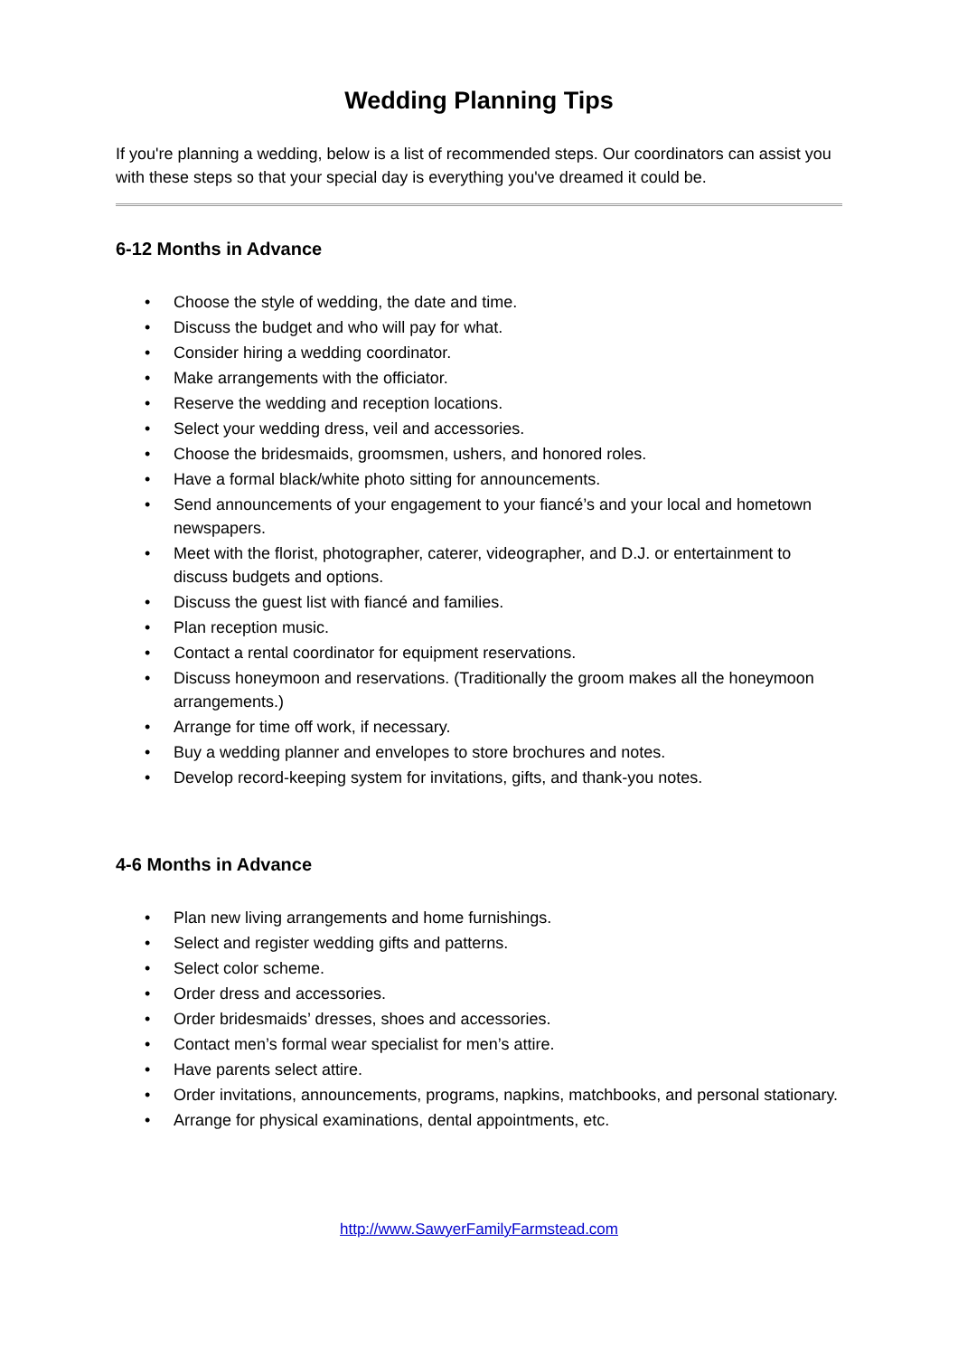Wedding Planning Tips
If you're planning a wedding, below is a list of recommended steps. Our coordinators can assist you with these steps so that your special day is everything you've dreamed it could be.
6-12 Months in Advance
• Choose the style of wedding, the date and time.
• Discuss the budget and who will pay for what.
• Consider hiring a wedding coordinator.
• Make arrangements with the officiator.
• Reserve the wedding and reception locations.
• Select your wedding dress, veil and accessories.
• Choose the bridesmaids, groomsmen, ushers, and honored roles.
• Have a formal black/white photo sitting for announcements.
• Send announcements of your engagement to your fiancé’s and your local and hometown newspapers.
• Meet with the florist, photographer, caterer, videographer, and D.J. or entertainment to discuss budgets and options.
• Discuss the guest list with fiancé and families.
• Plan reception music.
• Contact a rental coordinator for equipment reservations.
• Discuss honeymoon and reservations. (Traditionally the groom makes all the honeymoon arrangements.)
• Arrange for time off work, if necessary.
• Buy a wedding planner and envelopes to store brochures and notes.
• Develop record-keeping system for invitations, gifts, and thank-you notes.
4-6 Months in Advance
• Plan new living arrangements and home furnishings.
• Select and register wedding gifts and patterns.
• Select color scheme.
• Order dress and accessories.
• Order bridesmaids’ dresses, shoes and accessories.
• Contact men’s formal wear specialist for men’s attire.
• Have parents select attire.
• Order invitations, announcements, programs, napkins, matchbooks, and personal stationary.
• Arrange for physical examinations, dental appointments, etc.
http://www.SawyerFamilyFarmstead.com